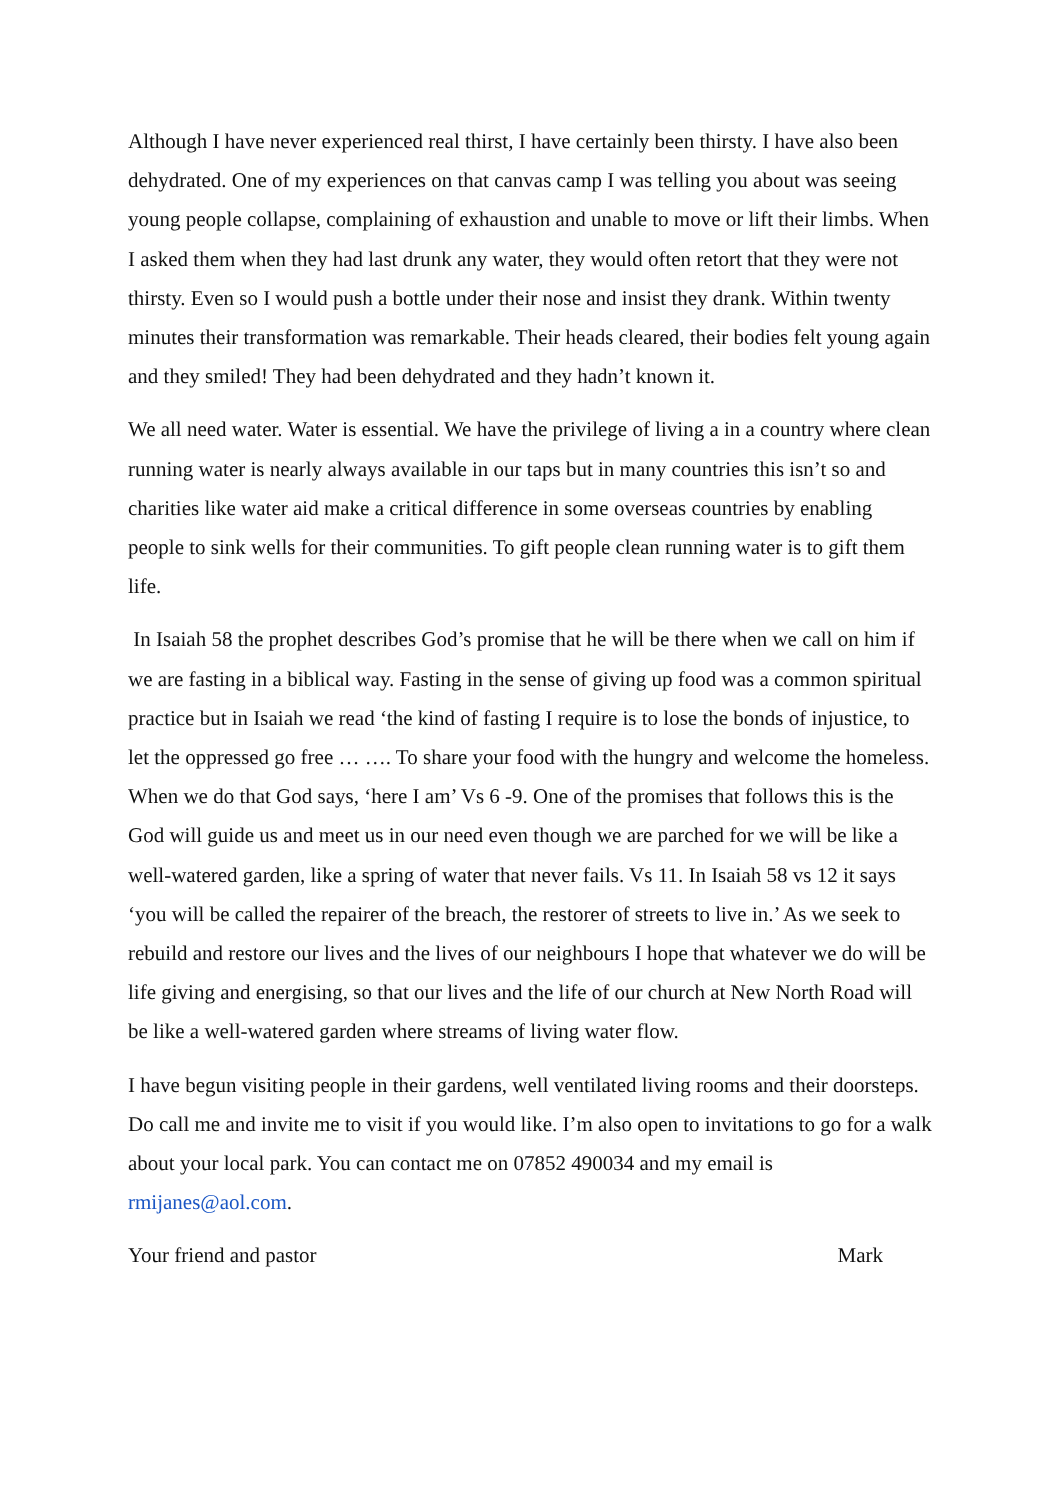Although I have never experienced real thirst, I have certainly been thirsty. I have also been dehydrated. One of my experiences on that canvas camp I was telling you about was seeing young people collapse, complaining of exhaustion and unable to move or lift their limbs. When I asked them when they had last drunk any water, they would often retort that they were not thirsty. Even so I would push a bottle under their nose and insist they drank. Within twenty minutes their transformation was remarkable. Their heads cleared, their bodies felt young again and they smiled! They had been dehydrated and they hadn’t known it.
We all need water. Water is essential. We have the privilege of living a in a country where clean running water is nearly always available in our taps but in many countries this isn’t so and charities like water aid make a critical difference in some overseas countries by enabling people to sink wells for their communities. To gift people clean running water is to gift them life.
In Isaiah 58 the prophet describes God’s promise that he will be there when we call on him if we are fasting in a biblical way. Fasting in the sense of giving up food was a common spiritual practice but in Isaiah we read ‘the kind of fasting I require is to lose the bonds of injustice, to let the oppressed go free … …. To share your food with the hungry and welcome the homeless. When we do that God says, ‘here I am’ Vs 6 -9. One of the promises that follows this is the God will guide us and meet us in our need even though we are parched for we will be like a well-watered garden, like a spring of water that never fails. Vs 11. In Isaiah 58 vs 12 it says ‘you will be called the repairer of the breach, the restorer of streets to live in.’ As we seek to rebuild and restore our lives and the lives of our neighbours I hope that whatever we do will be life giving and energising, so that our lives and the life of our church at New North Road will be like a well-watered garden where streams of living water flow.
I have begun visiting people in their gardens, well ventilated living rooms and their doorsteps. Do call me and invite me to visit if you would like. I’m also open to invitations to go for a walk about your local park. You can contact me on 07852 490034 and my email is rmijanes@aol.com.
Your friend and pastor Mark